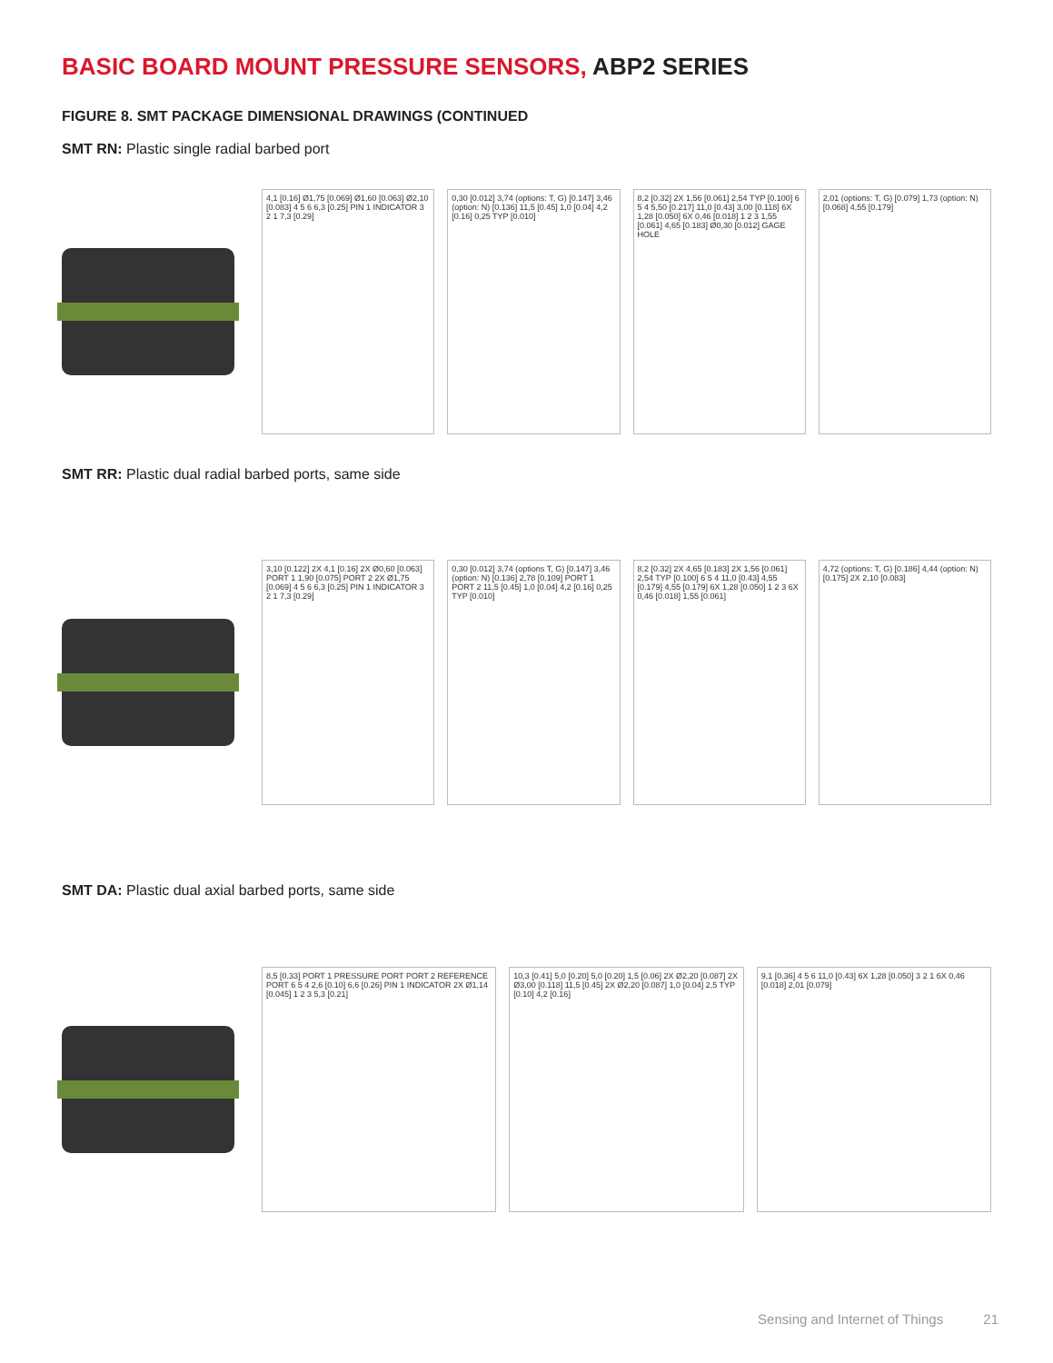BASIC BOARD MOUNT PRESSURE SENSORS, ABP2 SERIES
FIGURE 8. SMT PACKAGE DIMENSIONAL DRAWINGS (CONTINUED
SMT RN: Plastic single radial barbed port
4,1 [0.16] Ø1,75 [0.069] Ø1,60 [0.063] Ø2,10 [0.083] 4 5 6 6,3 [0.25] PIN 1 INDICATOR 3 2 1 7,3 [0.29]
0,30 [0.012] 3,74 (options: T, G) [0.147] 3,46 (option: N) [0.136] 11,5 [0.45] 1,0 [0.04] 4,2 [0.16] 0,25 TYP [0.010]
8,2 [0.32] 2X 1,56 [0.061] 2,54 TYP [0.100] 6 5 4 5,50 [0.217] 11,0 [0.43] 3,00 [0.118] 6X 1,28 [0.050] 6X 0,46 [0.018] 1 2 3 1,55 [0.061] 4,65 [0.183] Ø0,30 [0.012] GAGE HOLE
2,01 (options: T, G) [0.079] 1,73 (option: N) [0.068] 4,55 [0.179]
SMT RR: Plastic dual radial barbed ports, same side
3,10 [0.122] 2X 4,1 [0.16] 2X Ø0,60 [0.063] PORT 1 1,90 [0.075] PORT 2 2X Ø1,75 [0.069] 4 5 6 6,3 [0.25] PIN 1 INDICATOR 3 2 1 7,3 [0.29]
0,30 [0.012] 3,74 (options T, G) [0.147] 3,46 (option: N) [0.136] 2,78 [0.109] PORT 1 PORT 2 11,5 [0.45] 1,0 [0.04] 4,2 [0.16] 0,25 TYP [0.010]
8,2 [0.32] 2X 4,65 [0.183] 2X 1,56 [0.061] 2,54 TYP [0.100] 6 5 4 11,0 [0.43] 4,55 [0.179] 4,55 [0.179] 6X 1,28 [0.050] 1 2 3 6X 0,46 [0.018] 1,55 [0.061]
4,72 (options: T, G) [0.186] 4,44 (option: N) [0.175] 2X 2,10 [0.083]
SMT DA: Plastic dual axial barbed ports, same side
8,5 [0.33] PORT 1 PRESSURE PORT PORT 2 REFERENCE PORT 6 5 4 2,6 [0.10] 6,6 [0.26] PIN 1 INDICATOR 2X Ø1,14 [0.045] 1 2 3 5,3 [0.21]
10,3 [0.41] 5,0 [0.20] 5,0 [0.20] 1,5 [0.06] 2X Ø2,20 [0.087] 2X Ø3,00 [0.118] 11,5 [0.45] 2X Ø2,20 [0.087] 1,0 [0.04] 2,5 TYP [0.10] 4,2 [0.16]
9,1 [0.36] 4 5 6 11,0 [0.43] 6X 1,28 [0.050] 3 2 1 6X 0,46 [0.018] 2,01 [0.079]
Sensing and Internet of Things 21